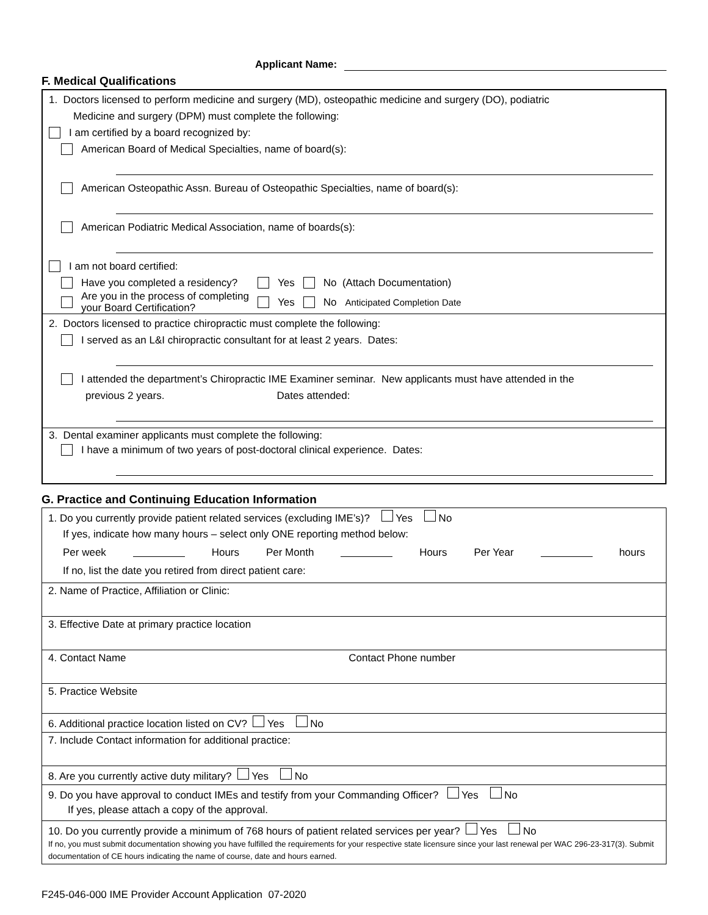Applicant Name:
F. Medical Qualifications
1. Doctors licensed to perform medicine and surgery (MD), osteopathic medicine and surgery (DO), podiatric
Medicine and surgery (DPM) must complete the following:
I am certified by a board recognized by:
American Board of Medical Specialties, name of board(s):
American Osteopathic Assn. Bureau of Osteopathic Specialties, name of board(s):
American Podiatric Medical Association, name of boards(s):
I am not board certified:
Have you completed a residency? Yes No (Attach Documentation)
Are you in the process of completing
your Board Certification? Yes No Anticipated Completion Date
2. Doctors licensed to practice chiropractic must complete the following:
I served as an L&I chiropractic consultant for at least 2 years. Dates:
I attended the department’s Chiropractic IME Examiner seminar. New applicants must have attended in the
previous 2 years. Dates attended:
3. Dental examiner applicants must complete the following:
I have a minimum of two years of post-doctoral clinical experience. Dates:
G. Practice and Continuing Education Information
| 1. Do you currently provide patient related services (excluding IME’s)? Yes No If yes, indicate how many hours – select only ONE reporting method below: Per week Hours Per Month Hours Per Year hours If no, list the date you retired from direct patient care: |
| 2. Name of Practice, Affiliation or Clinic: |
| 3. Effective Date at primary practice location |
| 4. Contact Name Contact Phone number |
| 5. Practice Website |
| 6. Additional practice location listed on CV? Yes No |
| 7. Include Contact information for additional practice: |
| 8. Are you currently active duty military? Yes No |
| 9. Do you have approval to conduct IMEs and testify from your Commanding Officer? Yes No If yes, please attach a copy of the approval. |
| 10. Do you currently provide a minimum of 768 hours of patient related services per year? Yes No If no, you must submit documentation showing you have fulfilled the requirements for your respective state licensure since your last renewal per WAC 296-23-317(3). Submit documentation of CE hours indicating the name of course, date and hours earned. |
F245-046-000 IME Provider Account Application 07-2020